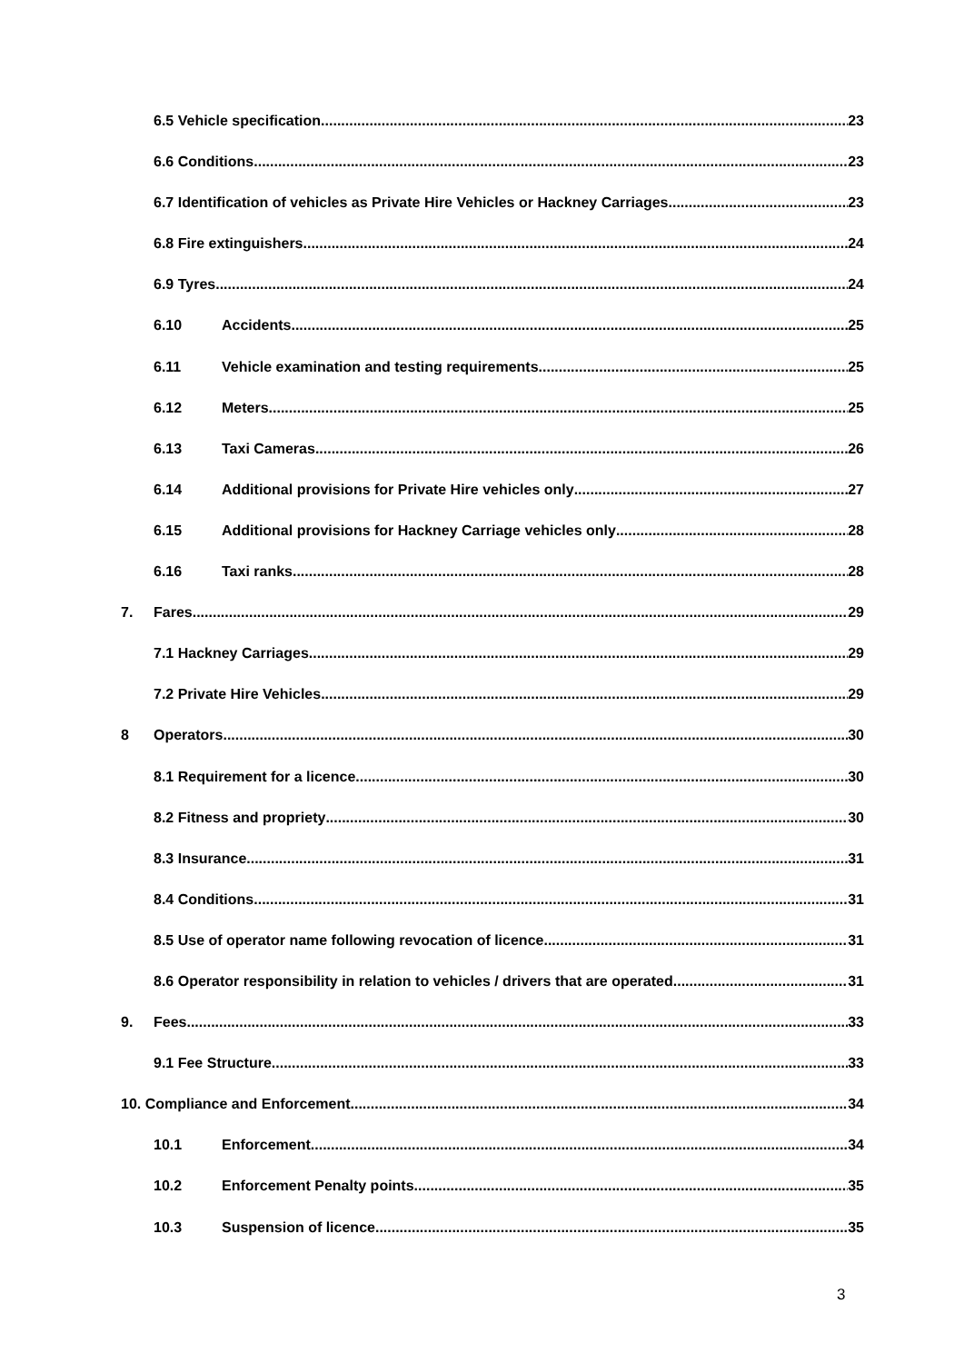6.5 Vehicle specification 23
6.6 Conditions 23
6.7 Identification of vehicles as Private Hire Vehicles or Hackney Carriages 23
6.8 Fire extinguishers 24
6.9 Tyres 24
6.10 Accidents 25
6.11 Vehicle examination and testing requirements 25
6.12 Meters 25
6.13 Taxi Cameras 26
6.14 Additional provisions for Private Hire vehicles only 27
6.15 Additional provisions for Hackney Carriage vehicles only 28
6.16 Taxi ranks 28
7. Fares 29
7.1 Hackney Carriages 29
7.2 Private Hire Vehicles 29
8 Operators 30
8.1 Requirement for a licence 30
8.2 Fitness and propriety 30
8.3 Insurance 31
8.4 Conditions 31
8.5 Use of operator name following revocation of licence 31
8.6 Operator responsibility in relation to vehicles / drivers that are operated 31
9. Fees 33
9.1 Fee Structure 33
10. Compliance and Enforcement 34
10.1 Enforcement 34
10.2 Enforcement Penalty points 35
10.3 Suspension of licence 35
3